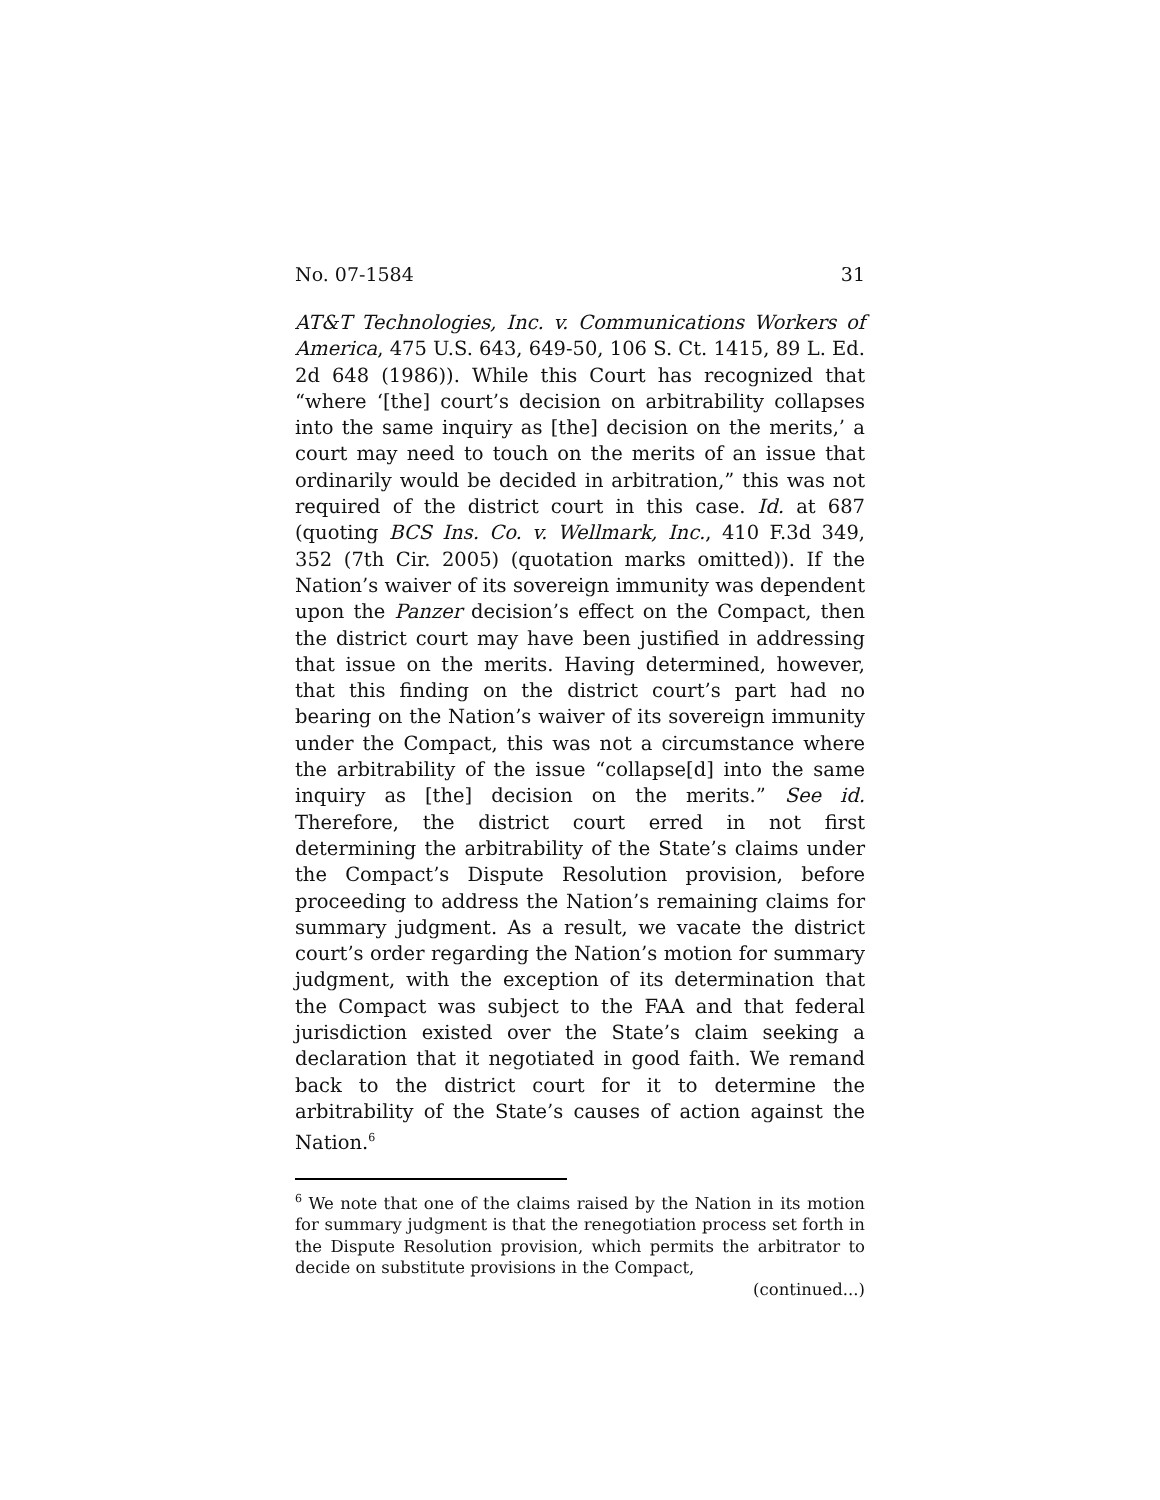No. 07-1584 31
AT&T Technologies, Inc. v. Communications Workers of America, 475 U.S. 643, 649-50, 106 S. Ct. 1415, 89 L. Ed. 2d 648 (1986)). While this Court has recognized that “where ‘[the] court’s decision on arbitrability collapses into the same inquiry as [the] decision on the merits,’ a court may need to touch on the merits of an issue that ordinarily would be decided in arbitration,” this was not required of the district court in this case. Id. at 687 (quoting BCS Ins. Co. v. Wellmark, Inc., 410 F.3d 349, 352 (7th Cir. 2005) (quotation marks omitted)). If the Nation’s waiver of its sovereign immunity was dependent upon the Panzer decision’s effect on the Compact, then the district court may have been justified in addressing that issue on the merits. Having determined, however, that this finding on the district court’s part had no bearing on the Nation’s waiver of its sovereign immunity under the Compact, this was not a circumstance where the arbitrability of the issue “collapse[d] into the same inquiry as [the] decision on the merits.” See id. Therefore, the district court erred in not first determining the arbitrability of the State’s claims under the Compact’s Dispute Resolution provision, before proceeding to address the Nation’s remaining claims for summary judgment. As a result, we vacate the district court’s order regarding the Nation’s motion for summary judgment, with the exception of its determination that the Compact was subject to the FAA and that federal jurisdiction existed over the State’s claim seeking a declaration that it negotiated in good faith. We remand back to the district court for it to determine the arbitrability of the State’s causes of action against the Nation.<sup>6</sup>
<sup>6</sup> We note that one of the claims raised by the Nation in its motion for summary judgment is that the renegotiation process set forth in the Dispute Resolution provision, which permits the arbitrator to decide on substitute provisions in the Compact,
(continued...)